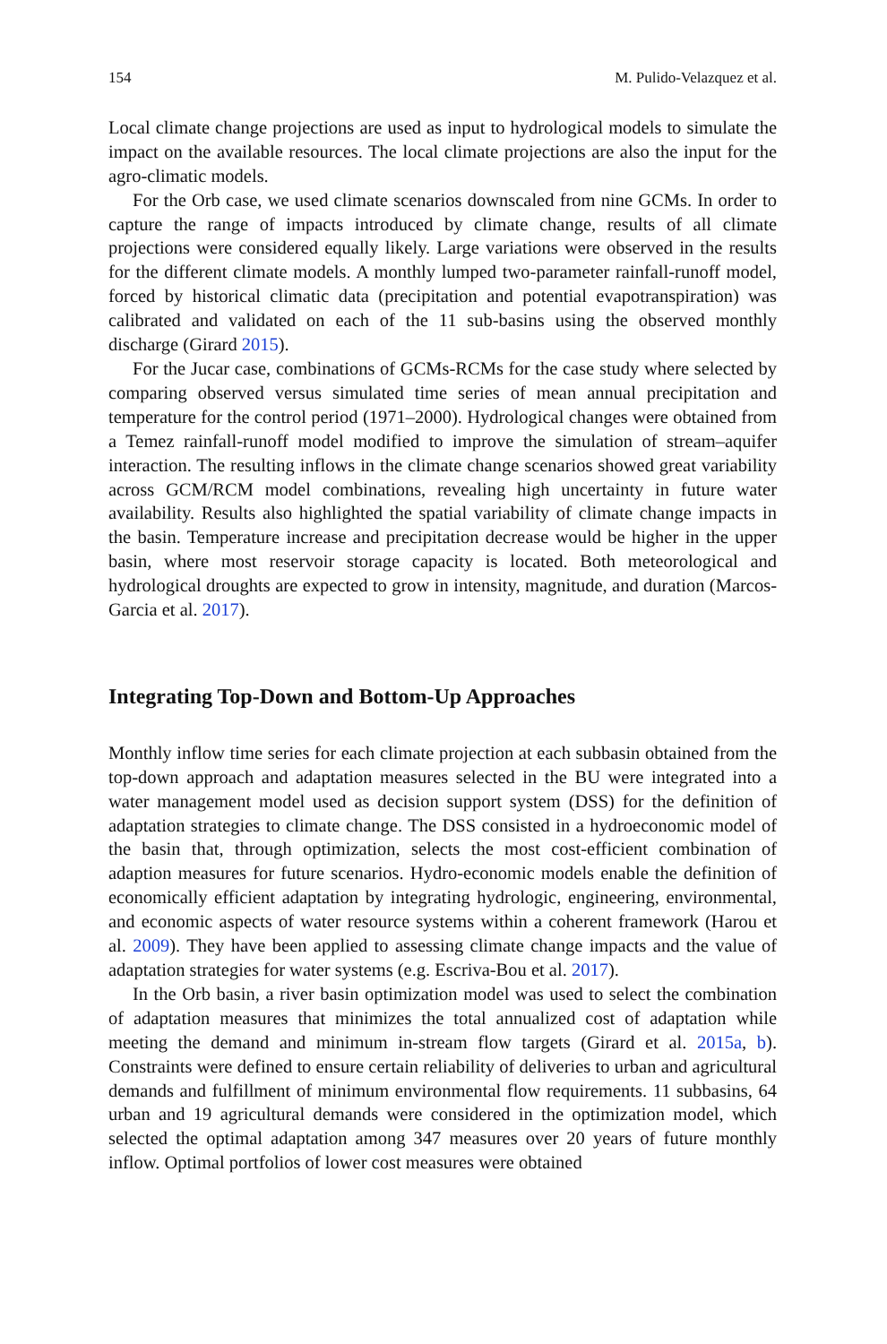154 M. Pulido-Velazquez et al.
Local climate change projections are used as input to hydrological models to simulate the impact on the available resources. The local climate projections are also the input for the agro-climatic models.
For the Orb case, we used climate scenarios downscaled from nine GCMs. In order to capture the range of impacts introduced by climate change, results of all climate projections were considered equally likely. Large variations were observed in the results for the different climate models. A monthly lumped two-parameter rainfall-runoff model, forced by historical climatic data (precipitation and potential evapotranspiration) was calibrated and validated on each of the 11 sub-basins using the observed monthly discharge (Girard 2015).
For the Jucar case, combinations of GCMs-RCMs for the case study where selected by comparing observed versus simulated time series of mean annual precipitation and temperature for the control period (1971–2000). Hydrological changes were obtained from a Temez rainfall-runoff model modified to improve the simulation of stream–aquifer interaction. The resulting inflows in the climate change scenarios showed great variability across GCM/RCM model combinations, revealing high uncertainty in future water availability. Results also highlighted the spatial variability of climate change impacts in the basin. Temperature increase and precipitation decrease would be higher in the upper basin, where most reservoir storage capacity is located. Both meteorological and hydrological droughts are expected to grow in intensity, magnitude, and duration (Marcos-Garcia et al. 2017).
Integrating Top-Down and Bottom-Up Approaches
Monthly inflow time series for each climate projection at each subbasin obtained from the top-down approach and adaptation measures selected in the BU were integrated into a water management model used as decision support system (DSS) for the definition of adaptation strategies to climate change. The DSS consisted in a hydroeconomic model of the basin that, through optimization, selects the most cost-efficient combination of adaption measures for future scenarios. Hydro-economic models enable the definition of economically efficient adaptation by integrating hydrologic, engineering, environmental, and economic aspects of water resource systems within a coherent framework (Harou et al. 2009). They have been applied to assessing climate change impacts and the value of adaptation strategies for water systems (e.g. Escriva-Bou et al. 2017).
In the Orb basin, a river basin optimization model was used to select the combination of adaptation measures that minimizes the total annualized cost of adaptation while meeting the demand and minimum in-stream flow targets (Girard et al. 2015a, b). Constraints were defined to ensure certain reliability of deliveries to urban and agricultural demands and fulfillment of minimum environmental flow requirements. 11 subbasins, 64 urban and 19 agricultural demands were considered in the optimization model, which selected the optimal adaptation among 347 measures over 20 years of future monthly inflow. Optimal portfolios of lower cost measures were obtained